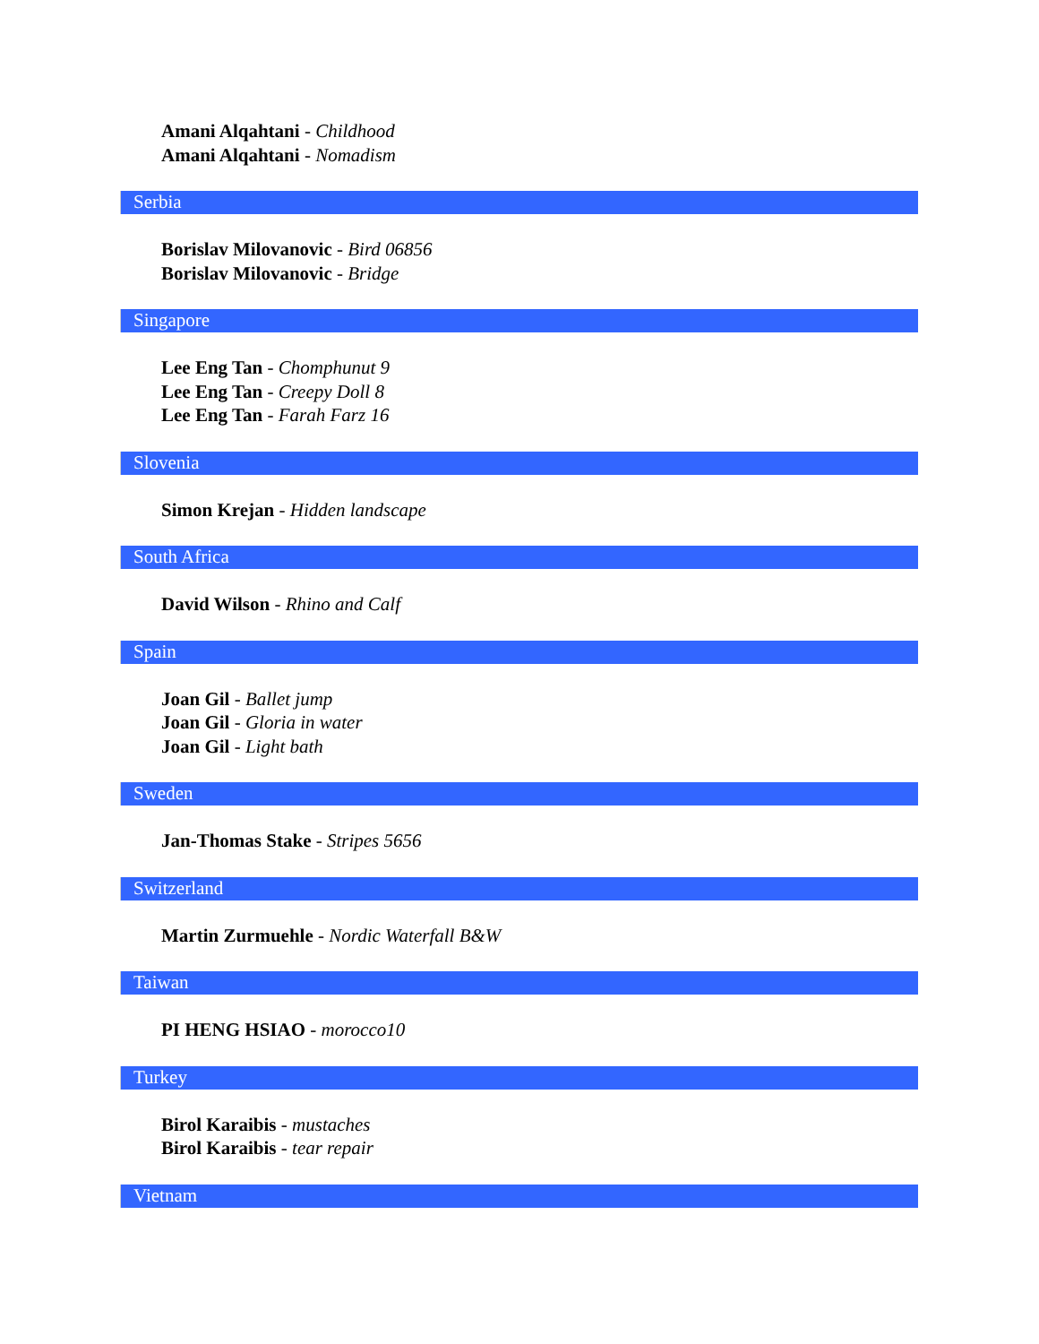Amani Alqahtani - Childhood
Amani Alqahtani - Nomadism
Serbia
Borislav Milovanovic - Bird 06856
Borislav Milovanovic - Bridge
Singapore
Lee Eng Tan - Chomphunut 9
Lee Eng Tan - Creepy Doll 8
Lee Eng Tan - Farah Farz 16
Slovenia
Simon Krejan - Hidden landscape
South Africa
David Wilson - Rhino and Calf
Spain
Joan Gil - Ballet jump
Joan Gil - Gloria in water
Joan Gil - Light bath
Sweden
Jan-Thomas Stake - Stripes 5656
Switzerland
Martin Zurmuehle - Nordic Waterfall B&W
Taiwan
PI HENG HSIAO - morocco10
Turkey
Birol Karaibis - mustaches
Birol Karaibis - tear repair
Vietnam